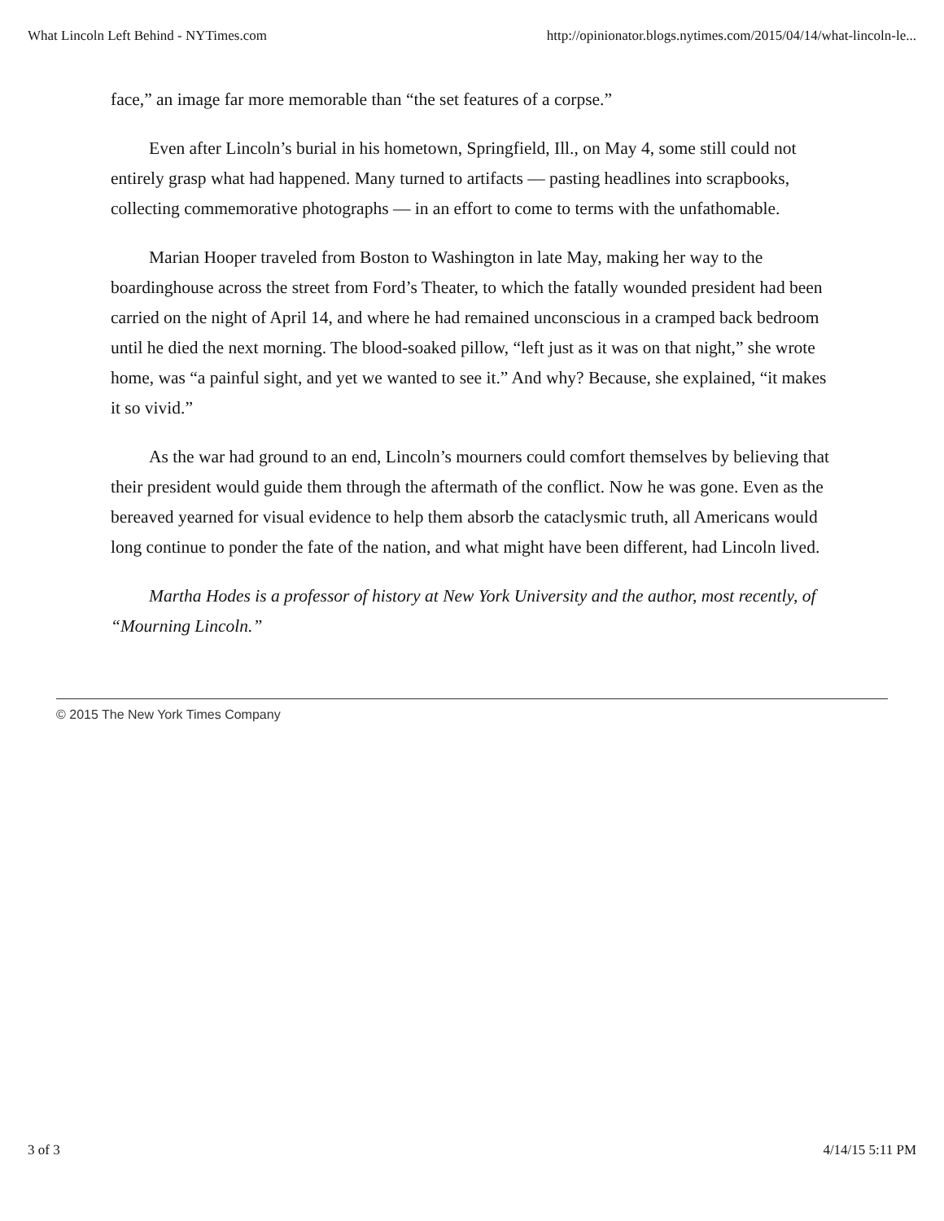What Lincoln Left Behind - NYTimes.com http://opinionator.blogs.nytimes.com/2015/04/14/what-lincoln-le...
face,” an image far more memorable than “the set features of a corpse.”
Even after Lincoln’s burial in his hometown, Springfield, Ill., on May 4, some still could not entirely grasp what had happened. Many turned to artifacts — pasting headlines into scrapbooks, collecting commemorative photographs — in an effort to come to terms with the unfathomable.
Marian Hooper traveled from Boston to Washington in late May, making her way to the boardinghouse across the street from Ford’s Theater, to which the fatally wounded president had been carried on the night of April 14, and where he had remained unconscious in a cramped back bedroom until he died the next morning. The blood-soaked pillow, “left just as it was on that night,” she wrote home, was “a painful sight, and yet we wanted to see it.” And why? Because, she explained, “it makes it so vivid.”
As the war had ground to an end, Lincoln’s mourners could comfort themselves by believing that their president would guide them through the aftermath of the conflict. Now he was gone. Even as the bereaved yearned for visual evidence to help them absorb the cataclysmic truth, all Americans would long continue to ponder the fate of the nation, and what might have been different, had Lincoln lived.
Martha Hodes is a professor of history at New York University and the author, most recently, of “Mourning Lincoln.”
© 2015 The New York Times Company
3 of 3 4/14/15 5:11 PM